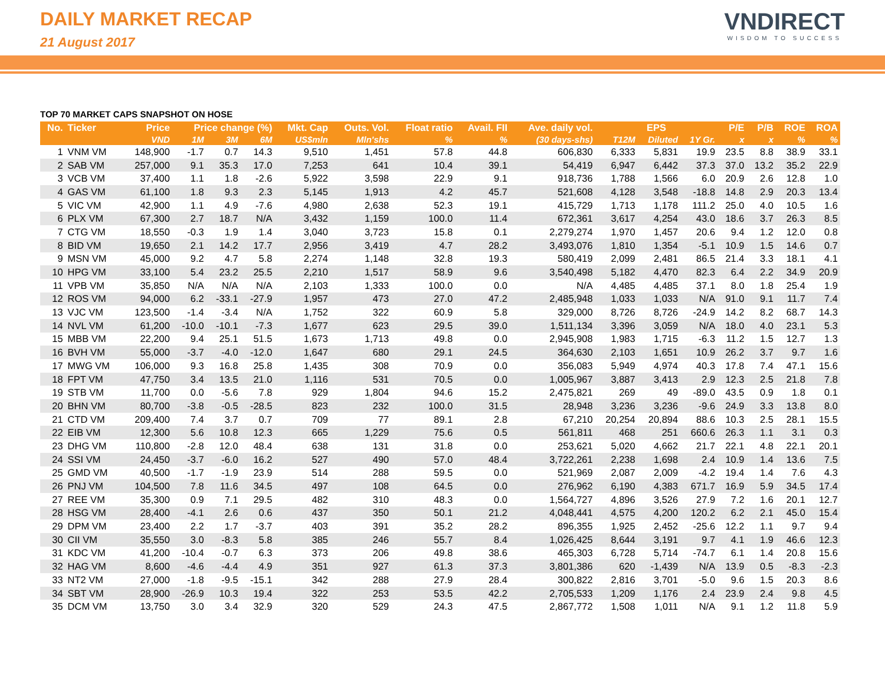DAILY MARKET RECAP
21 August 2017
VNDIRECT
WISDOM TO SUCCESS
TOP 70 MARKET CAPS SNAPSHOT ON HOSE
| No. | Ticker | Price | Price change (%) | | | Mkt. Cap | Outs. Vol. | Float ratio | Avail. FII | Ave. daily vol. | EPS | | | P/E | P/B | ROE | ROA |
| --- | --- | --- | --- | --- | --- | --- | --- | --- | --- | --- | --- | --- | --- | --- | --- | --- | --- |
| | | VND | 1M | 3M | 6M | US$mln | Mln'shs | % | % | (30 days-shs) | T12M | Diluted | 1Y Gr. | x | x | % | % |
| 1 | VNM VM | 148,900 | -1.7 | 0.7 | 14.3 | 9,510 | 1,451 | 57.8 | 44.8 | 606,830 | 6,333 | 5,831 | 19.9 | 23.5 | 8.8 | 38.9 | 33.1 |
| 2 | SAB VM | 257,000 | 9.1 | 35.3 | 17.0 | 7,253 | 641 | 10.4 | 39.1 | 54,419 | 6,947 | 6,442 | 37.3 | 37.0 | 13.2 | 35.2 | 22.9 |
| 3 | VCB VM | 37,400 | 1.1 | 1.8 | -2.6 | 5,922 | 3,598 | 22.9 | 9.1 | 918,736 | 1,788 | 1,566 | 6.0 | 20.9 | 2.6 | 12.8 | 1.0 |
| 4 | GAS VM | 61,100 | 1.8 | 9.3 | 2.3 | 5,145 | 1,913 | 4.2 | 45.7 | 521,608 | 4,128 | 3,548 | -18.8 | 14.8 | 2.9 | 20.3 | 13.4 |
| 5 | VIC VM | 42,900 | 1.1 | 4.9 | -7.6 | 4,980 | 2,638 | 52.3 | 19.1 | 415,729 | 1,713 | 1,178 | 111.2 | 25.0 | 4.0 | 10.5 | 1.6 |
| 6 | PLX VM | 67,300 | 2.7 | 18.7 | N/A | 3,432 | 1,159 | 100.0 | 11.4 | 672,361 | 3,617 | 4,254 | 43.0 | 18.6 | 3.7 | 26.3 | 8.5 |
| 7 | CTG VM | 18,550 | -0.3 | 1.9 | 1.4 | 3,040 | 3,723 | 15.8 | 0.1 | 2,279,274 | 1,970 | 1,457 | 20.6 | 9.4 | 1.2 | 12.0 | 0.8 |
| 8 | BID VM | 19,650 | 2.1 | 14.2 | 17.7 | 2,956 | 3,419 | 4.7 | 28.2 | 3,493,076 | 1,810 | 1,354 | -5.1 | 10.9 | 1.5 | 14.6 | 0.7 |
| 9 | MSN VM | 45,000 | 9.2 | 4.7 | 5.8 | 2,274 | 1,148 | 32.8 | 19.3 | 580,419 | 2,099 | 2,481 | 86.5 | 21.4 | 3.3 | 18.1 | 4.1 |
| 10 | HPG VM | 33,100 | 5.4 | 23.2 | 25.5 | 2,210 | 1,517 | 58.9 | 9.6 | 3,540,498 | 5,182 | 4,470 | 82.3 | 6.4 | 2.2 | 34.9 | 20.9 |
| 11 | VPB VM | 35,850 | N/A | N/A | N/A | 2,103 | 1,333 | 100.0 | 0.0 | N/A | 4,485 | 4,485 | 37.1 | 8.0 | 1.8 | 25.4 | 1.9 |
| 12 | ROS VM | 94,000 | 6.2 | -33.1 | -27.9 | 1,957 | 473 | 27.0 | 47.2 | 2,485,948 | 1,033 | 1,033 | N/A | 91.0 | 9.1 | 11.7 | 7.4 |
| 13 | VJC VM | 123,500 | -1.4 | -3.4 | N/A | 1,752 | 322 | 60.9 | 5.8 | 329,000 | 8,726 | 8,726 | -24.9 | 14.2 | 8.2 | 68.7 | 14.3 |
| 14 | NVL VM | 61,200 | -10.0 | -10.1 | -7.3 | 1,677 | 623 | 29.5 | 39.0 | 1,511,134 | 3,396 | 3,059 | N/A | 18.0 | 4.0 | 23.1 | 5.3 |
| 15 | MBB VM | 22,200 | 9.4 | 25.1 | 51.5 | 1,673 | 1,713 | 49.8 | 0.0 | 2,945,908 | 1,983 | 1,715 | -6.3 | 11.2 | 1.5 | 12.7 | 1.3 |
| 16 | BVH VM | 55,000 | -3.7 | -4.0 | -12.0 | 1,647 | 680 | 29.1 | 24.5 | 364,630 | 2,103 | 1,651 | 10.9 | 26.2 | 3.7 | 9.7 | 1.6 |
| 17 | MWG VM | 106,000 | 9.3 | 16.8 | 25.8 | 1,435 | 308 | 70.9 | 0.0 | 356,083 | 5,949 | 4,974 | 40.3 | 17.8 | 7.4 | 47.1 | 15.6 |
| 18 | FPT VM | 47,750 | 3.4 | 13.5 | 21.0 | 1,116 | 531 | 70.5 | 0.0 | 1,005,967 | 3,887 | 3,413 | 2.9 | 12.3 | 2.5 | 21.8 | 7.8 |
| 19 | STB VM | 11,700 | 0.0 | -5.6 | 7.8 | 929 | 1,804 | 94.6 | 15.2 | 2,475,821 | 269 | 49 | -89.0 | 43.5 | 0.9 | 1.8 | 0.1 |
| 20 | BHN VM | 80,700 | -3.8 | -0.5 | -28.5 | 823 | 232 | 100.0 | 31.5 | 28,948 | 3,236 | 3,236 | -9.6 | 24.9 | 3.3 | 13.8 | 8.0 |
| 21 | CTD VM | 209,400 | 7.4 | 3.7 | 0.7 | 709 | 77 | 89.1 | 2.8 | 67,210 | 20,254 | 20,894 | 88.6 | 10.3 | 2.5 | 28.1 | 15.5 |
| 22 | EIB VM | 12,300 | 5.6 | 10.8 | 12.3 | 665 | 1,229 | 75.6 | 0.5 | 561,811 | 468 | 251 | 660.6 | 26.3 | 1.1 | 3.1 | 0.3 |
| 23 | DHG VM | 110,800 | -2.8 | 12.0 | 48.4 | 638 | 131 | 31.8 | 0.0 | 253,621 | 5,020 | 4,662 | 21.7 | 22.1 | 4.8 | 22.1 | 20.1 |
| 24 | SSI VM | 24,450 | -3.7 | -6.0 | 16.2 | 527 | 490 | 57.0 | 48.4 | 3,722,261 | 2,238 | 1,698 | 2.4 | 10.9 | 1.4 | 13.6 | 7.5 |
| 25 | GMD VM | 40,500 | -1.7 | -1.9 | 23.9 | 514 | 288 | 59.5 | 0.0 | 521,969 | 2,087 | 2,009 | -4.2 | 19.4 | 1.4 | 7.6 | 4.3 |
| 26 | PNJ VM | 104,500 | 7.8 | 11.6 | 34.5 | 497 | 108 | 64.5 | 0.0 | 276,962 | 6,190 | 4,383 | 671.7 | 16.9 | 5.9 | 34.5 | 17.4 |
| 27 | REE VM | 35,300 | 0.9 | 7.1 | 29.5 | 482 | 310 | 48.3 | 0.0 | 1,564,727 | 4,896 | 3,526 | 27.9 | 7.2 | 1.6 | 20.1 | 12.7 |
| 28 | HSG VM | 28,400 | -4.1 | 2.6 | 0.6 | 437 | 350 | 50.1 | 21.2 | 4,048,441 | 4,575 | 4,200 | 120.2 | 6.2 | 2.1 | 45.0 | 15.4 |
| 29 | DPM VM | 23,400 | 2.2 | 1.7 | -3.7 | 403 | 391 | 35.2 | 28.2 | 896,355 | 1,925 | 2,452 | -25.6 | 12.2 | 1.1 | 9.7 | 9.4 |
| 30 | CII VM | 35,550 | 3.0 | -8.3 | 5.8 | 385 | 246 | 55.7 | 8.4 | 1,026,425 | 8,644 | 3,191 | 9.7 | 4.1 | 1.9 | 46.6 | 12.3 |
| 31 | KDC VM | 41,200 | -10.4 | -0.7 | 6.3 | 373 | 206 | 49.8 | 38.6 | 465,303 | 6,728 | 5,714 | -74.7 | 6.1 | 1.4 | 20.8 | 15.6 |
| 32 | HAG VM | 8,600 | -4.6 | -4.4 | 4.9 | 351 | 927 | 61.3 | 37.3 | 3,801,386 | 620 | -1,439 | N/A | 13.9 | 0.5 | -8.3 | -2.3 |
| 33 | NT2 VM | 27,000 | -1.8 | -9.5 | -15.1 | 342 | 288 | 27.9 | 28.4 | 300,822 | 2,816 | 3,701 | -5.0 | 9.6 | 1.5 | 20.3 | 8.6 |
| 34 | SBT VM | 28,900 | -26.9 | 10.3 | 19.4 | 322 | 253 | 53.5 | 42.2 | 2,705,533 | 1,209 | 1,176 | 2.4 | 23.9 | 2.4 | 9.8 | 4.5 |
| 35 | DCM VM | 13,750 | 3.0 | 3.4 | 32.9 | 320 | 529 | 24.3 | 47.5 | 2,867,772 | 1,508 | 1,011 | N/A | 9.1 | 1.2 | 11.8 | 5.9 |